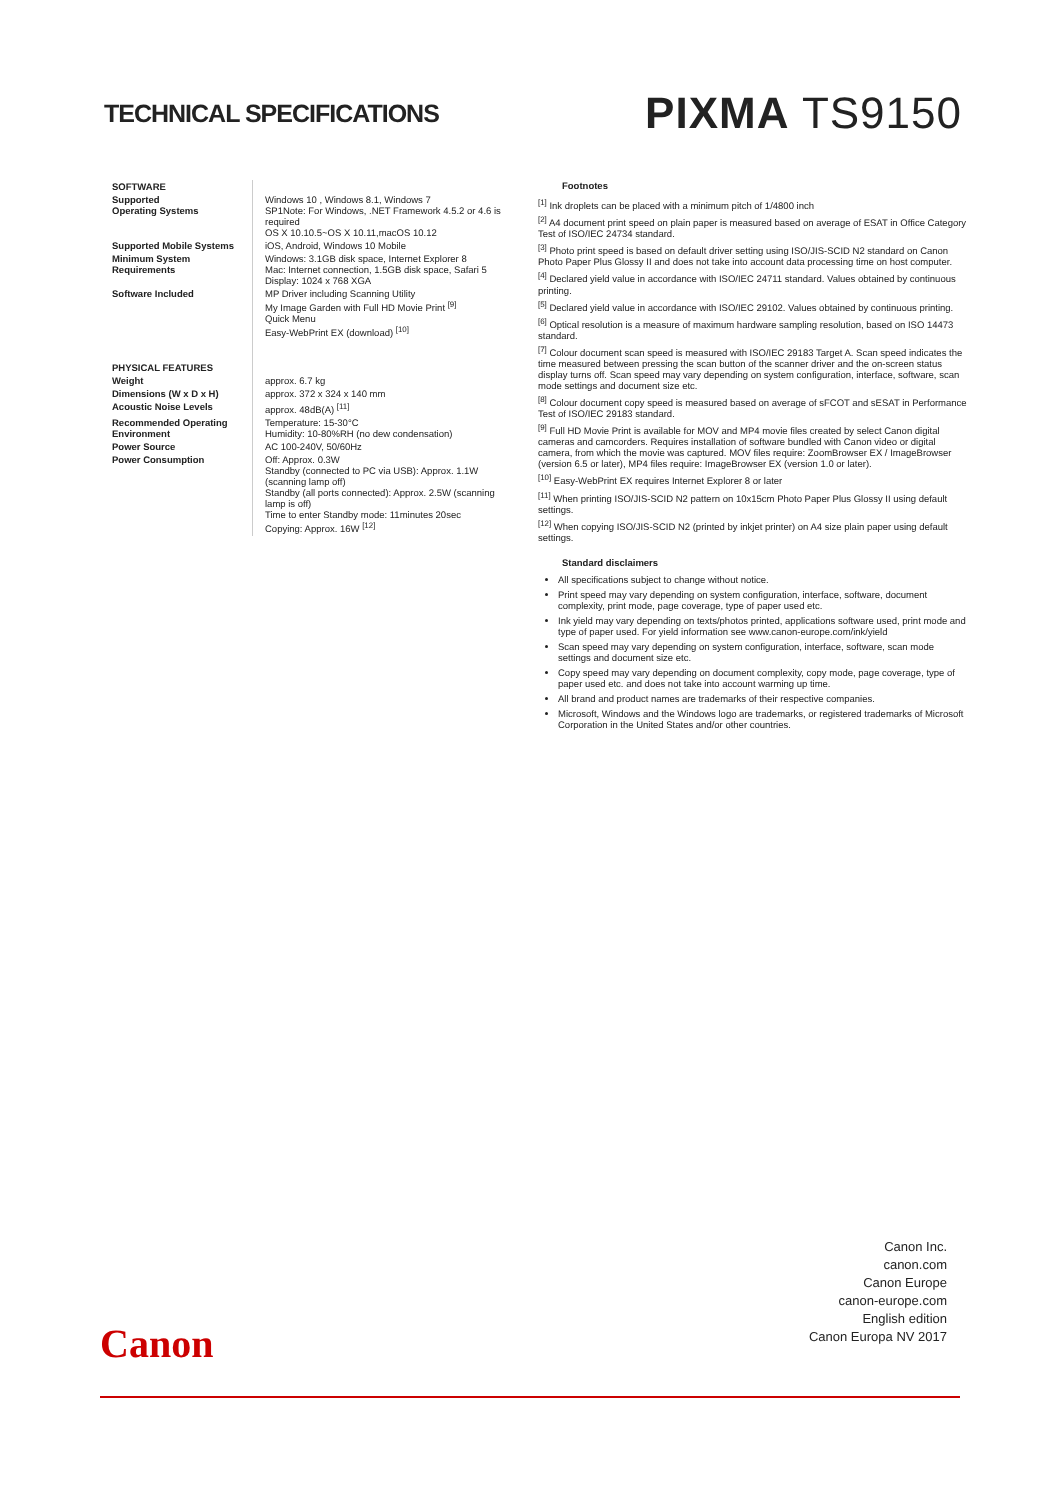TECHNICAL SPECIFICATIONS
PIXMA TS9150
| SOFTWARE | |
| Supported Operating Systems | Windows 10 , Windows 8.1, Windows 7 SP1Note: For Windows, .NET Framework 4.5.2 or 4.6 is required OS X 10.10.5~OS X 10.11,macOS 10.12 |
| Supported Mobile Systems | iOS, Android, Windows 10 Mobile |
| Minimum System Requirements | Windows: 3.1GB disk space, Internet Explorer 8 Mac: Internet connection, 1.5GB disk space, Safari 5 Display: 1024 x 768 XGA |
| Software Included | MP Driver including Scanning Utility My Image Garden with Full HD Movie Print <sup>[9]</sup> Quick Menu Easy-WebPrint EX (download) <sup>[10]</sup> |
| PHYSICAL FEATURES | |
| Weight | approx. 6.7 kg |
| Dimensions (W x D x H) | approx. 372 x 324 x 140 mm |
| Acoustic Noise Levels | approx. 48dB(A) <sup>[11]</sup> |
| Recommended Operating Environment | Temperature: 15-30°C Humidity: 10-80%RH (no dew condensation) |
| Power Source | AC 100-240V, 50/60Hz |
| Power Consumption | Off: Approx. 0.3W Standby (connected to PC via USB): Approx. 1.1W (scanning lamp off) Standby (all ports connected): Approx. 2.5W (scanning lamp is off) Time to enter Standby mode: 11minutes 20sec Copying: Approx. 16W <sup>[12]</sup> |
Footnotes
<sup>[1]</sup> Ink droplets can be placed with a minimum pitch of 1/4800 inch
<sup>[2]</sup> A4 document print speed on plain paper is measured based on average of ESAT in Office Category Test of ISO/IEC 24734 standard.
<sup>[3]</sup> Photo print speed is based on default driver setting using ISO/JIS-SCID N2 standard on Canon Photo Paper Plus Glossy II and does not take into account data processing time on host computer.
<sup>[4]</sup> Declared yield value in accordance with ISO/IEC 24711 standard. Values obtained by continuous printing.
<sup>[5]</sup> Declared yield value in accordance with ISO/IEC 29102. Values obtained by continuous printing.
<sup>[6]</sup> Optical resolution is a measure of maximum hardware sampling resolution, based on ISO 14473 standard.
<sup>[7]</sup> Colour document scan speed is measured with ISO/IEC 29183 Target A. Scan speed indicates the time measured between pressing the scan button of the scanner driver and the on-screen status display turns off. Scan speed may vary depending on system configuration, interface, software, scan mode settings and document size etc.
<sup>[8]</sup> Colour document copy speed is measured based on average of sFCOT and sESAT in Performance Test of ISO/IEC 29183 standard.
<sup>[9]</sup> Full HD Movie Print is available for MOV and MP4 movie files created by select Canon digital cameras and camcorders. Requires installation of software bundled with Canon video or digital camera, from which the movie was captured. MOV files require: ZoomBrowser EX / ImageBrowser (version 6.5 or later), MP4 files require: ImageBrowser EX (version 1.0 or later).
<sup>[10]</sup> Easy-WebPrint EX requires Internet Explorer 8 or later
<sup>[11]</sup> When printing ISO/JIS-SCID N2 pattern on 10x15cm Photo Paper Plus Glossy II using default settings.
<sup>[12]</sup> When copying ISO/JIS-SCID N2 (printed by inkjet printer) on A4 size plain paper using default settings.
Standard disclaimers
All specifications subject to change without notice.
Print speed may vary depending on system configuration, interface, software, document complexity, print mode, page coverage, type of paper used etc.
Ink yield may vary depending on texts/photos printed, applications software used, print mode and type of paper used. For yield information see www.canon-europe.com/ink/yield
Scan speed may vary depending on system configuration, interface, software, scan mode settings and document size etc.
Copy speed may vary depending on document complexity, copy mode, page coverage, type of paper used etc. and does not take into account warming up time.
All brand and product names are trademarks of their respective companies.
Microsoft, Windows and the Windows logo are trademarks, or registered trademarks of Microsoft Corporation in the United States and/or other countries.
Canon Inc.
canon.com
Canon Europe
canon-europe.com
English edition
Canon Europa NV 2017
Canon